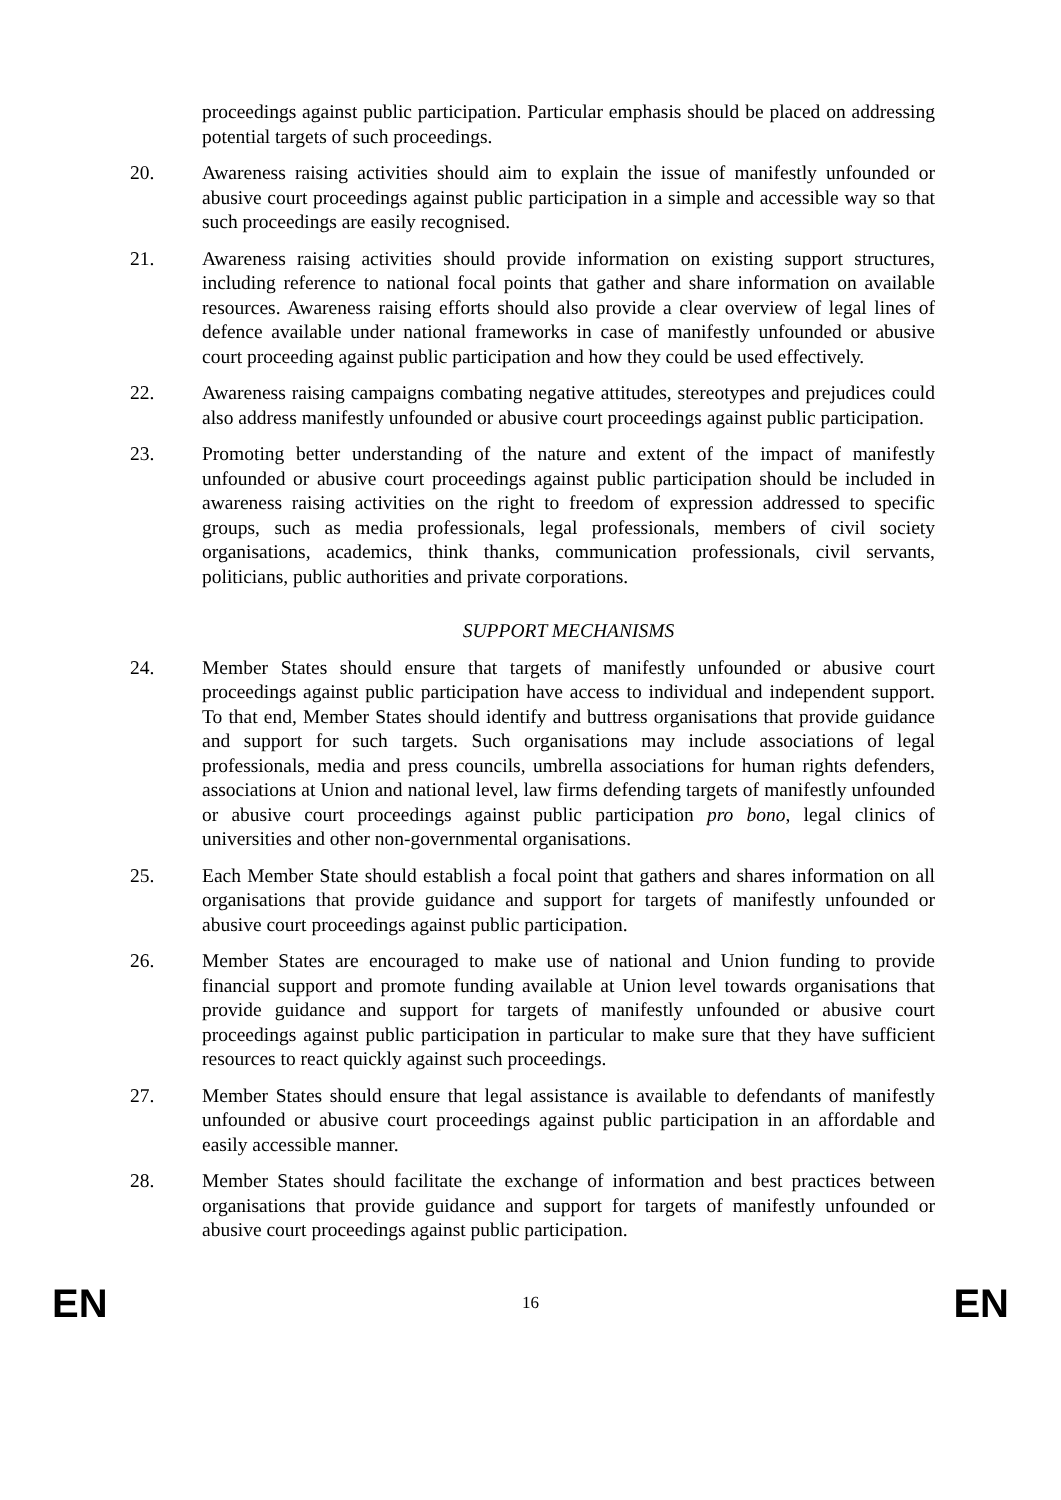proceedings against public participation. Particular emphasis should be placed on addressing potential targets of such proceedings.
20. Awareness raising activities should aim to explain the issue of manifestly unfounded or abusive court proceedings against public participation in a simple and accessible way so that such proceedings are easily recognised.
21. Awareness raising activities should provide information on existing support structures, including reference to national focal points that gather and share information on available resources. Awareness raising efforts should also provide a clear overview of legal lines of defence available under national frameworks in case of manifestly unfounded or abusive court proceeding against public participation and how they could be used effectively.
22. Awareness raising campaigns combating negative attitudes, stereotypes and prejudices could also address manifestly unfounded or abusive court proceedings against public participation.
23. Promoting better understanding of the nature and extent of the impact of manifestly unfounded or abusive court proceedings against public participation should be included in awareness raising activities on the right to freedom of expression addressed to specific groups, such as media professionals, legal professionals, members of civil society organisations, academics, think thanks, communication professionals, civil servants, politicians, public authorities and private corporations.
SUPPORT MECHANISMS
24. Member States should ensure that targets of manifestly unfounded or abusive court proceedings against public participation have access to individual and independent support. To that end, Member States should identify and buttress organisations that provide guidance and support for such targets. Such organisations may include associations of legal professionals, media and press councils, umbrella associations for human rights defenders, associations at Union and national level, law firms defending targets of manifestly unfounded or abusive court proceedings against public participation pro bono, legal clinics of universities and other non-governmental organisations.
25. Each Member State should establish a focal point that gathers and shares information on all organisations that provide guidance and support for targets of manifestly unfounded or abusive court proceedings against public participation.
26. Member States are encouraged to make use of national and Union funding to provide financial support and promote funding available at Union level towards organisations that provide guidance and support for targets of manifestly unfounded or abusive court proceedings against public participation in particular to make sure that they have sufficient resources to react quickly against such proceedings.
27. Member States should ensure that legal assistance is available to defendants of manifestly unfounded or abusive court proceedings against public participation in an affordable and easily accessible manner.
28. Member States should facilitate the exchange of information and best practices between organisations that provide guidance and support for targets of manifestly unfounded or abusive court proceedings against public participation.
EN 16 EN